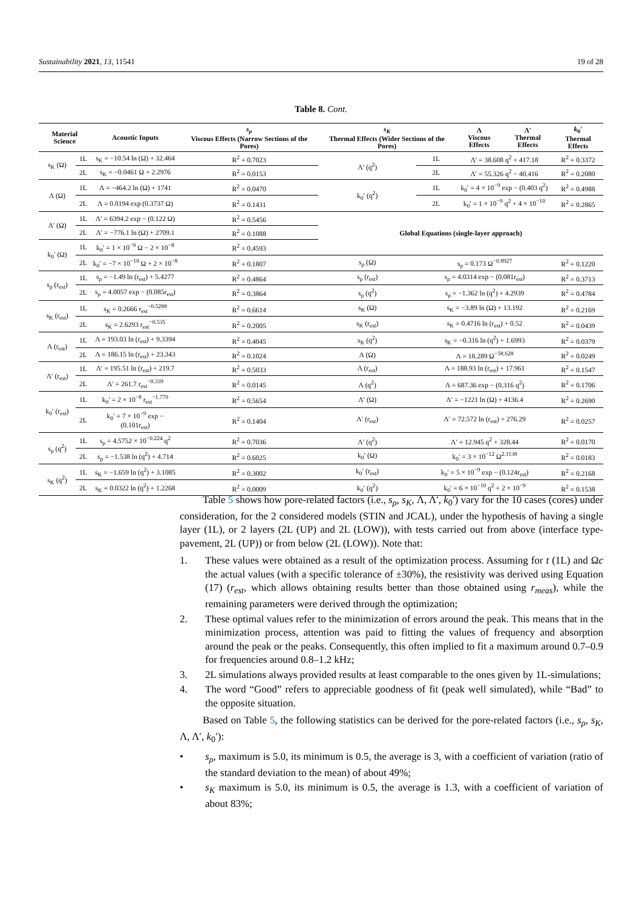Sustainability 2021, 13, 11541 19 of 28
Table 8. Cont.
| Material Science | | Acoustic Inputs | s<sub>ρ</sub> Viscous Effects (Narrow Sections of the Pores) | s<sub>K</sub> Thermal Effects (Wider Sections of the Pores) | | Λ Viscous Effects | Λ′ Thermal Effects | k<sub>0</sub>′ Thermal Effects |
| --- | --- | --- | --- | --- | --- | --- | --- | --- |
| s<sub>K</sub> (Ω) | 1L | s<sub>K</sub> = −10.54 ln (Ω) + 32.464 | R<sup>2</sup> = 0.7023 | Λ′ (q<sup>2</sup>) | 1L | Λ′ = 38.608 q<sup>2</sup> + 417.18 | | R<sup>2</sup> = 0.3372 |
| | 2L | s<sub>K</sub> = −0.0461 Ω + 2.2976 | R<sup>2</sup> = 0.0153 | | 2L | Λ′ = 55.326 q<sup>2</sup> − 40.416 | | R<sup>2</sup> = 0.2080 |
| Λ (Ω) | 1L | Λ = −464.2 ln (Ω) + 1741 | R<sup>2</sup> = 0.0470 | k<sub>0</sub>′ (q<sup>2</sup>) | 1L | k<sub>0</sub>′ = 4 × 10<sup>−9</sup> exp − (0.403 q<sup>2</sup>) | | R<sup>2</sup> = 0.4988 |
| | 2L | Λ = 0.0194 exp (0.3737 Ω) | R<sup>2</sup> = 0.1431 | | 2L | k<sub>0</sub>′ = 1 × 10<sup>−9</sup> q<sup>2</sup> + 4 × 10<sup>−10</sup> | | R<sup>2</sup> = 0.2865 |
| Λ′ (Ω) | 1L | Λ′ = 6394.2 exp − (0.122 Ω) | R<sup>2</sup> = 0.5456 | Global Equations (single-layer approach) | | | | |
| | 2L | Λ′ = −776.1 ln (Ω) + 2709.1 | R<sup>2</sup> = 0.1088 | | | | | |
| k<sub>0</sub>′ (Ω) | 1L | k<sub>0</sub>′ = 1 × 10<sup>−9</sup> Ω − 2 × 10<sup>−8</sup> | R<sup>2</sup> = 0.4593 | | | | | |
| | 2L | k<sub>0</sub>′ = −7 × 10<sup>−10</sup> Ω + 2 × 10<sup>−8</sup> | R<sup>2</sup> = 0.1807 | s<sub>ρ</sub> (Ω) | s<sub>ρ</sub> = 0.173 Ω<sup>−0.8927</sup> | | | R<sup>2</sup> = 0.1220 |
| s<sub>ρ</sub> (r<sub>est</sub>) | 1L | s<sub>ρ</sub> = −1.49 ln (r<sub>est</sub>) + 5.4277 | R<sup>2</sup> = 0.4864 | s<sub>ρ</sub> (r<sub>est</sub>) | s<sub>ρ</sub> = 4.0314 exp − (0.081r<sub>est</sub>) | | | R<sup>2</sup> = 0.3713 |
| | 2L | s<sub>ρ</sub> = 4.0057 exp − (0.085r<sub>est</sub>) | R<sup>2</sup> = 0.3864 | s<sub>ρ</sub> (q<sup>2</sup>) | s<sub>ρ</sub> = −1.362 ln (q<sup>2</sup>) + 4.2939 | | | R<sup>2</sup> = 0.4784 |
| s<sub>K</sub> (r<sub>est</sub>) | 1L | s<sub>K</sub> = 0.2666 r<sub>est</sub><sup>−0.5288</sup> | R<sup>2</sup> = 0.6614 | s<sub>K</sub> (Ω) | s<sub>K</sub> = −3.89 ln (Ω) + 13.192 | | | R<sup>2</sup> = 0.2169 |
| | 2L | s<sub>K</sub> = 2.6293 r<sub>est</sub><sup>−0.535</sup> | R<sup>2</sup> = 0.2005 | s<sub>K</sub> (r<sub>est</sub>) | s<sub>K</sub> = 0.4716 ln (r<sub>est</sub>) + 0.52 | | | R<sup>2</sup> = 0.0439 |
| Λ (r<sub>est</sub>) | 1L | Λ = 193.03 ln (r<sub>est</sub>) + 9.3394 | R<sup>2</sup> = 0.4045 | s<sub>K</sub> (q<sup>2</sup>) | s<sub>K</sub> = −0.316 ln (q<sup>2</sup>) + 1.6993 | | | R<sup>2</sup> = 0.0379 |
| | 2L | Λ = 186.15 ln (r<sub>est</sub>) + 23.343 | R<sup>2</sup> = 0.1024 | Λ (Ω) | Λ = 18.289 Ω<sup>−58.628</sup> | | | R<sup>2</sup> = 0.0249 |
| Λ′ (r<sub>est</sub>) | 1L | Λ′ = 195.51 ln (r<sub>est</sub>) + 219.7 | R<sup>2</sup> = 0.5033 | Λ (r<sub>est</sub>) | Λ = 188.93 ln (r<sub>est</sub>) + 17.961 | | | R<sup>2</sup> = 0.1547 |
| | 2L | Λ′ = 261.7 r<sub>est</sub><sup>−0.339</sup> | R<sup>2</sup> = 0.0145 | Λ (q<sup>2</sup>) | Λ = 687.36 exp − (0.316 q<sup>2</sup>) | | | R<sup>2</sup> = 0.1706 |
| k<sub>0</sub>′ (r<sub>est</sub>) | 1L | k<sub>0</sub>′ = 2 × 10<sup>−8</sup> r<sub>est</sub><sup>−1.779</sup> | R<sup>2</sup> = 0.5654 | Λ′ (Ω) | Λ′ = −1221 ln (Ω) + 4136.4 | | | R<sup>2</sup> = 0.2690 |
| | 2L | k<sub>0</sub>′ = 7 × 10<sup>−9</sup> exp − (0.101r<sub>est</sub>) | R<sup>2</sup> = 0.1404 | Λ′ (r<sub>est</sub>) | Λ′ = 72.572 ln (r<sub>est</sub>) + 276.29 | | | R<sup>2</sup> = 0.0257 |
| s<sub>ρ</sub> (q<sup>2</sup>) | 1L | s<sub>ρ</sub> = 4.5752 × 10<sup>−0.224</sup> q<sup>2</sup> | R<sup>2</sup> = 0.7036 | Λ′ (q<sup>2</sup>) | Λ′ = 12.945 q<sup>2</sup> + 328.44 | | | R<sup>2</sup> = 0.0170 |
| | 2L | s<sub>ρ</sub> = −1.538 ln (q<sup>2</sup>) + 4.714 | R<sup>2</sup> = 0.6025 | k<sub>0</sub>′ (Ω) | k<sub>0</sub>′ = 3 × 10<sup>−12</sup> Ω<sup>2.1138</sup> | | | R<sup>2</sup> = 0.0183 |
| s<sub>K</sub> (q<sup>2</sup>) | 1L | s<sub>K</sub> = −1.659 ln (q<sup>2</sup>) + 3.1085 | R<sup>2</sup> = 0.3002 | k<sub>0</sub>′ (r<sub>est</sub>) | k<sub>0</sub>′ = 5 × 10<sup>−9</sup> exp − (0.124r<sub>est</sub>) | | | R<sup>2</sup> = 0.2168 |
| | 2L | s<sub>K</sub> = 0.0322 ln (q<sup>2</sup>) + 1.2268 | R<sup>2</sup> = 0.0009 | k<sub>0</sub>′ (q<sup>2</sup>) | k<sub>0</sub>′ = 6 × 10<sup>−10</sup> q<sup>2</sup> + 2 × 10<sup>−9</sup> | | | R<sup>2</sup> = 0.1538 |
Table 5 shows how pore-related factors (i.e., s<sub>ρ</sub>, s<sub>K</sub>, Λ, Λ′, k<sub>0</sub>′) vary for the 10 cases (cores) under consideration, for the 2 considered models (STIN and JCAL), under the hypothesis of having a single layer (1L), or 2 layers (2L (UP) and 2L (LOW)), with tests carried out from above (interface type-pavement, 2L (UP)) or from below (2L (LOW)). Note that:
1. These values were obtained as a result of the optimization process. Assuming for t (1L) and Ωc the actual values (with a specific tolerance of ±30%), the resistivity was derived using Equation (17) (r<sub>est</sub>, which allows obtaining results better than those obtained using r<sub>meas</sub>), while the remaining parameters were derived through the optimization;
2. These optimal values refer to the minimization of errors around the peak. This means that in the minimization process, attention was paid to fitting the values of frequency and absorption around the peak or the peaks. Consequently, this often implied to fit a maximum around 0.7–0.9 for frequencies around 0.8–1.2 kHz;
3. 2L simulations always provided results at least comparable to the ones given by 1L-simulations;
4. The word “Good” refers to appreciable goodness of fit (peak well simulated), while “Bad” to the opposite situation.
Based on Table 5, the following statistics can be derived for the pore-related factors (i.e., s<sub>ρ</sub>, s<sub>K</sub>, Λ, Λ′, k<sub>0</sub>′):
• s<sub>ρ</sub>, maximum is 5.0, its minimum is 0.5, the average is 3, with a coefficient of variation (ratio of the standard deviation to the mean) of about 49%;
• s<sub>K</sub> maximum is 5.0, its minimum is 0.5, the average is 1.3, with a coefficient of variation of about 83%;